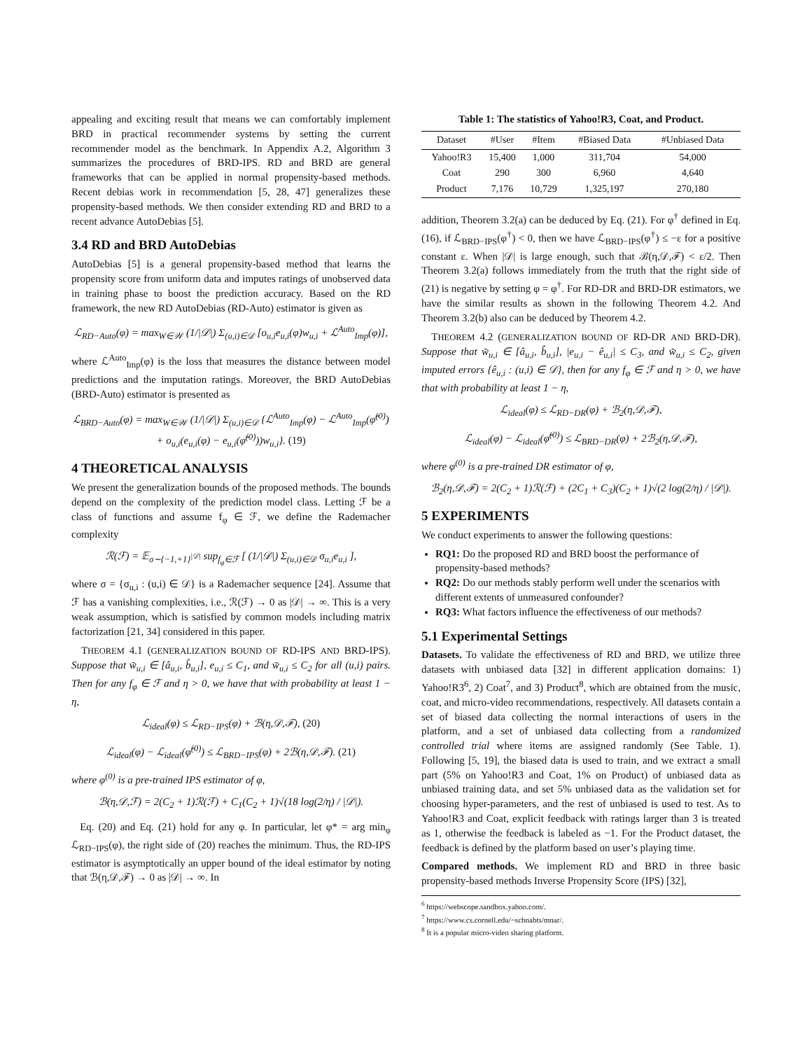appealing and exciting result that means we can comfortably implement BRD in practical recommender systems by setting the current recommender model as the benchmark. In Appendix A.2, Algorithm 3 summarizes the procedures of BRD-IPS. RD and BRD are general frameworks that can be applied in normal propensity-based methods. Recent debias work in recommendation [5, 28, 47] generalizes these propensity-based methods. We then consider extending RD and BRD to a recent advance AutoDebias [5].
3.4 RD and BRD AutoDebias
AutoDebias [5] is a general propensity-based method that learns the propensity score from uniform data and imputes ratings of unobserved data in training phase to boost the prediction accuracy. Based on the RD framework, the new RD AutoDebias (RD-Auto) estimator is given as
ℒ<sub>RD−Auto</sub>(φ) = max<sub>W∈𝒲</sub> (1/|𝒟|) Σ<sub>(u,i)∈𝒟</sub> [o<sub>u,i</sub>e<sub>u,i</sub>(φ)w<sub>u,i</sub> + ℒ<sup>Auto</sup><sub>Imp</sub>(φ)],
where ℒ<sup>Auto</sup><sub>Imp</sub>(φ) is the loss that measures the distance between model predictions and the imputation ratings. Moreover, the BRD AutoDebias (BRD-Auto) estimator is presented as
ℒ<sub>BRD−Auto</sub>(φ) = max<sub>W∈𝒲</sub> (1/|𝒟|) Σ<sub>(u,i)∈𝒟</sub> {ℒ<sup>Auto</sup><sub>Imp</sub>(φ) − ℒ<sup>Auto</sup><sub>Imp</sub>(φ̂<sup>(0)</sup>) + o<sub>u,i</sub>(e<sub>u,i</sub>(φ) − e<sub>u,i</sub>(φ̂<sup>(0)</sup>))w<sub>u,i</sub>}. (19)
4 THEORETICAL ANALYSIS
We present the generalization bounds of the proposed methods. The bounds depend on the complexity of the prediction model class. Letting ℱ be a class of functions and assume f<sub>φ</sub> ∈ ℱ, we define the Rademacher complexity
ℛ(ℱ) = 𝔼<sub>σ∼{−1,+1}<sup>|𝒟|</sup></sub> sup<sub>f<sub>φ</sub>∈ℱ</sub> [ (1/|𝒟|) Σ<sub>(u,i)∈𝒟</sub> σ<sub>u,i</sub>e<sub>u,i</sub> ],
where σ = {σ<sub>u,i</sub> : (u,i) ∈ 𝒟} is a Rademacher sequence [24]. Assume that ℱ has a vanishing complexities, i.e., ℛ(ℱ) → 0 as |𝒟| → ∞. This is a very weak assumption, which is satisfied by common models including matrix factorization [21, 34] considered in this paper.
THEOREM 4.1 (GENERALIZATION BOUND OF RD-IPS AND BRD-IPS). Suppose that w̃<sub>u,i</sub> ∈ [â<sub>u,i</sub>, b̂<sub>u,i</sub>], e<sub>u,i</sub> ≤ C<sub>1</sub>, and w̃<sub>u,i</sub> ≤ C<sub>2</sub> for all (u,i) pairs. Then for any f<sub>φ</sub> ∈ ℱ and η > 0, we have that with probability at least 1 − η,
ℒ<sub>ideal</sub>(φ) ≤ ℒ<sub>RD−IPS</sub>(φ) + ℬ(η,𝒟,ℱ), (20)
ℒ<sub>ideal</sub>(φ) − ℒ<sub>ideal</sub>(φ̂<sup>(0)</sup>) ≤ ℒ<sub>BRD−IPS</sub>(φ) + 2ℬ(η,𝒟,ℱ). (21)
where φ<sup>(0)</sup> is a pre-trained IPS estimator of φ,
ℬ(η,𝒟,ℱ) = 2(C<sub>2</sub> + 1)ℛ(ℱ) + C<sub>1</sub>(C<sub>2</sub> + 1)√(18 log(2/η) / |𝒟|).
Eq. (20) and Eq. (21) hold for any φ. In particular, let φ* = arg min<sub>φ</sub> ℒ<sub>RD−IPS</sub>(φ), the right side of (20) reaches the minimum. Thus, the RD-IPS estimator is asymptotically an upper bound of the ideal estimator by noting that ℬ(η,𝒟,ℱ) → 0 as |𝒟| → ∞. In
Table 1: The statistics of Yahoo!R3, Coat, and Product.
| Dataset | #User | #Item | #Biased Data | #Unbiased Data |
| --- | --- | --- | --- | --- |
| Yahoo!R3 | 15,400 | 1,000 | 311,704 | 54,000 |
| Coat | 290 | 300 | 6,960 | 4,640 |
| Product | 7,176 | 10,729 | 1,325,197 | 270,180 |
addition, Theorem 3.2(a) can be deduced by Eq. (21). For φ<sup>†</sup> defined in Eq. (16), if ℒ<sub>BRD−IPS</sub>(φ<sup>†</sup>) < 0, then we have ℒ<sub>BRD−IPS</sub>(φ<sup>†</sup>) ≤ −ε for a positive constant ε. When |𝒟| is large enough, such that ℬ(η,𝒟,ℱ) < ε/2. Then Theorem 3.2(a) follows immediately from the truth that the right side of (21) is negative by setting φ = φ<sup>†</sup>. For RD-DR and BRD-DR estimators, we have the similar results as shown in the following Theorem 4.2. And Theorem 3.2(b) also can be deduced by Theorem 4.2.
THEOREM 4.2 (GENERALIZATION BOUND OF RD-DR AND BRD-DR). Suppose that w̃<sub>u,i</sub> ∈ [â<sub>u,i</sub>, b̂<sub>u,i</sub>], |e<sub>u,i</sub> − ê<sub>u,i</sub>| ≤ C<sub>3</sub>, and w̃<sub>u,i</sub> ≤ C<sub>2</sub>, given imputed errors {ê<sub>u,i</sub> : (u,i) ∈ 𝒟}, then for any f<sub>φ</sub> ∈ ℱ and η > 0, we have that with probability at least 1 − η,
ℒ<sub>ideal</sub>(φ) ≤ ℒ<sub>RD−DR</sub>(φ) + ℬ<sub>2</sub>(η,𝒟,ℱ),
ℒ<sub>ideal</sub>(φ) − ℒ<sub>ideal</sub>(φ̂<sup>(0)</sup>) ≤ ℒ<sub>BRD−DR</sub>(φ) + 2ℬ<sub>2</sub>(η,𝒟,ℱ),
where φ<sup>(0)</sup> is a pre-trained DR estimator of φ,
ℬ<sub>2</sub>(η,𝒟,ℱ) = 2(C<sub>2</sub> + 1)ℛ(ℱ) + (2C<sub>1</sub> + C<sub>3</sub>)(C<sub>2</sub> + 1)√(2 log(2/η) / |𝒟|).
5 EXPERIMENTS
We conduct experiments to answer the following questions:
RQ1: Do the proposed RD and BRD boost the performance of propensity-based methods?
RQ2: Do our methods stably perform well under the scenarios with different extents of unmeasured confounder?
RQ3: What factors influence the effectiveness of our methods?
5.1 Experimental Settings
Datasets. To validate the effectiveness of RD and BRD, we utilize three datasets with unbiased data [32] in different application domains: 1) Yahoo!R3<sup>6</sup>, 2) Coat<sup>7</sup>, and 3) Product<sup>8</sup>, which are obtained from the music, coat, and micro-video recommendations, respectively. All datasets contain a set of biased data collecting the normal interactions of users in the platform, and a set of unbiased data collecting from a randomized controlled trial where items are assigned randomly (See Table. 1). Following [5, 19], the biased data is used to train, and we extract a small part (5% on Yahoo!R3 and Coat, 1% on Product) of unbiased data as unbiased training data, and set 5% unbiased data as the validation set for choosing hyper-parameters, and the rest of unbiased is used to test. As to Yahoo!R3 and Coat, explicit feedback with ratings larger than 3 is treated as 1, otherwise the feedback is labeled as −1. For the Product dataset, the feedback is defined by the platform based on user’s playing time.
Compared methods. We implement RD and BRD in three basic propensity-based methods Inverse Propensity Score (IPS) [32],
<sup>6</sup> https://webscope.sandbox.yahoo.com/.
<sup>7</sup> https://www.cs.cornell.edu/~schnabts/mnar/.
<sup>8</sup> It is a popular micro-video sharing platform.